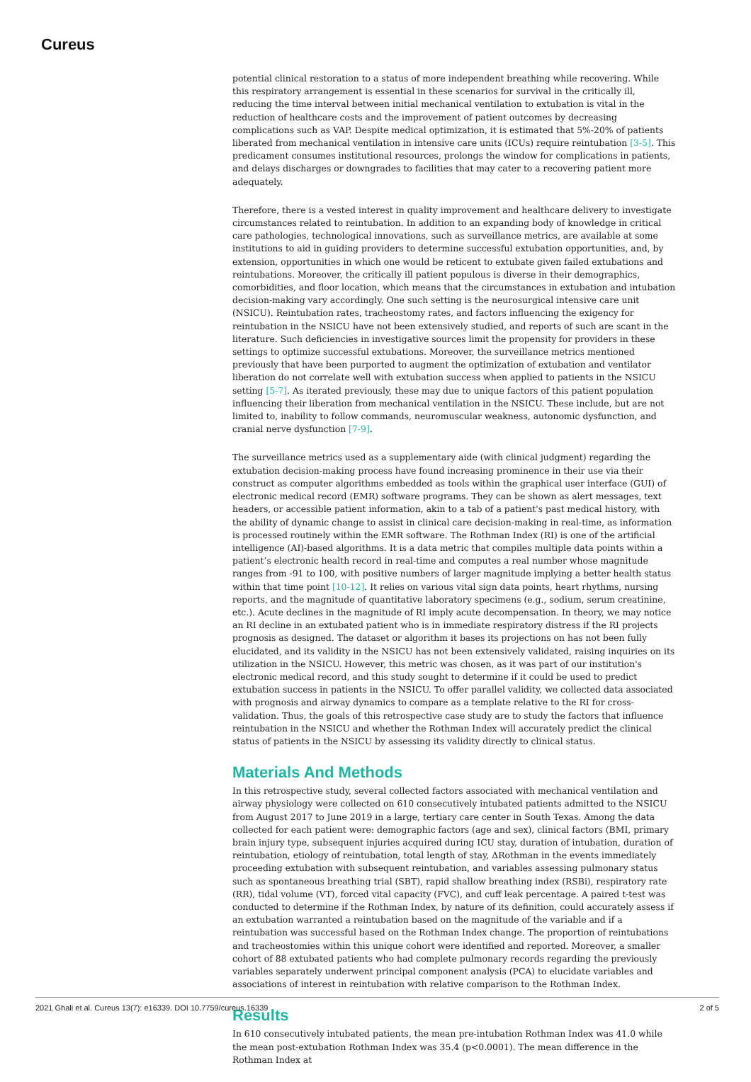Cureus
potential clinical restoration to a status of more independent breathing while recovering. While this respiratory arrangement is essential in these scenarios for survival in the critically ill, reducing the time interval between initial mechanical ventilation to extubation is vital in the reduction of healthcare costs and the improvement of patient outcomes by decreasing complications such as VAP. Despite medical optimization, it is estimated that 5%-20% of patients liberated from mechanical ventilation in intensive care units (ICUs) require reintubation [3-5]. This predicament consumes institutional resources, prolongs the window for complications in patients, and delays discharges or downgrades to facilities that may cater to a recovering patient more adequately.
Therefore, there is a vested interest in quality improvement and healthcare delivery to investigate circumstances related to reintubation. In addition to an expanding body of knowledge in critical care pathologies, technological innovations, such as surveillance metrics, are available at some institutions to aid in guiding providers to determine successful extubation opportunities, and, by extension, opportunities in which one would be reticent to extubate given failed extubations and reintubations. Moreover, the critically ill patient populous is diverse in their demographics, comorbidities, and floor location, which means that the circumstances in extubation and intubation decision-making vary accordingly. One such setting is the neurosurgical intensive care unit (NSICU). Reintubation rates, tracheostomy rates, and factors influencing the exigency for reintubation in the NSICU have not been extensively studied, and reports of such are scant in the literature. Such deficiencies in investigative sources limit the propensity for providers in these settings to optimize successful extubations. Moreover, the surveillance metrics mentioned previously that have been purported to augment the optimization of extubation and ventilator liberation do not correlate well with extubation success when applied to patients in the NSICU setting [5-7]. As iterated previously, these may due to unique factors of this patient population influencing their liberation from mechanical ventilation in the NSICU. These include, but are not limited to, inability to follow commands, neuromuscular weakness, autonomic dysfunction, and cranial nerve dysfunction [7-9].
The surveillance metrics used as a supplementary aide (with clinical judgment) regarding the extubation decision-making process have found increasing prominence in their use via their construct as computer algorithms embedded as tools within the graphical user interface (GUI) of electronic medical record (EMR) software programs. They can be shown as alert messages, text headers, or accessible patient information, akin to a tab of a patient's past medical history, with the ability of dynamic change to assist in clinical care decision-making in real-time, as information is processed routinely within the EMR software. The Rothman Index (RI) is one of the artificial intelligence (AI)-based algorithms. It is a data metric that compiles multiple data points within a patient’s electronic health record in real-time and computes a real number whose magnitude ranges from -91 to 100, with positive numbers of larger magnitude implying a better health status within that time point [10-12]. It relies on various vital sign data points, heart rhythms, nursing reports, and the magnitude of quantitative laboratory specimens (e.g., sodium, serum creatinine, etc.). Acute declines in the magnitude of RI imply acute decompensation. In theory, we may notice an RI decline in an extubated patient who is in immediate respiratory distress if the RI projects prognosis as designed. The dataset or algorithm it bases its projections on has not been fully elucidated, and its validity in the NSICU has not been extensively validated, raising inquiries on its utilization in the NSICU. However, this metric was chosen, as it was part of our institution's electronic medical record, and this study sought to determine if it could be used to predict extubation success in patients in the NSICU. To offer parallel validity, we collected data associated with prognosis and airway dynamics to compare as a template relative to the RI for cross-validation. Thus, the goals of this retrospective case study are to study the factors that influence reintubation in the NSICU and whether the Rothman Index will accurately predict the clinical status of patients in the NSICU by assessing its validity directly to clinical status.
Materials And Methods
In this retrospective study, several collected factors associated with mechanical ventilation and airway physiology were collected on 610 consecutively intubated patients admitted to the NSICU from August 2017 to June 2019 in a large, tertiary care center in South Texas. Among the data collected for each patient were: demographic factors (age and sex), clinical factors (BMI, primary brain injury type, subsequent injuries acquired during ICU stay, duration of intubation, duration of reintubation, etiology of reintubation, total length of stay, ΔRothman in the events immediately proceeding extubation with subsequent reintubation, and variables assessing pulmonary status such as spontaneous breathing trial (SBT), rapid shallow breathing index (RSBi), respiratory rate (RR), tidal volume (VT), forced vital capacity (FVC), and cuff leak percentage. A paired t-test was conducted to determine if the Rothman Index, by nature of its definition, could accurately assess if an extubation warranted a reintubation based on the magnitude of the variable and if a reintubation was successful based on the Rothman Index change. The proportion of reintubations and tracheostomies within this unique cohort were identified and reported. Moreover, a smaller cohort of 88 extubated patients who had complete pulmonary records regarding the previously variables separately underwent principal component analysis (PCA) to elucidate variables and associations of interest in reintubation with relative comparison to the Rothman Index.
Results
In 610 consecutively intubated patients, the mean pre-intubation Rothman Index was 41.0 while the mean post-extubation Rothman Index was 35.4 (p<0.0001). The mean difference in the Rothman Index at
2021 Ghali et al. Cureus 13(7): e16339. DOI 10.7759/cureus.16339 2 of 5